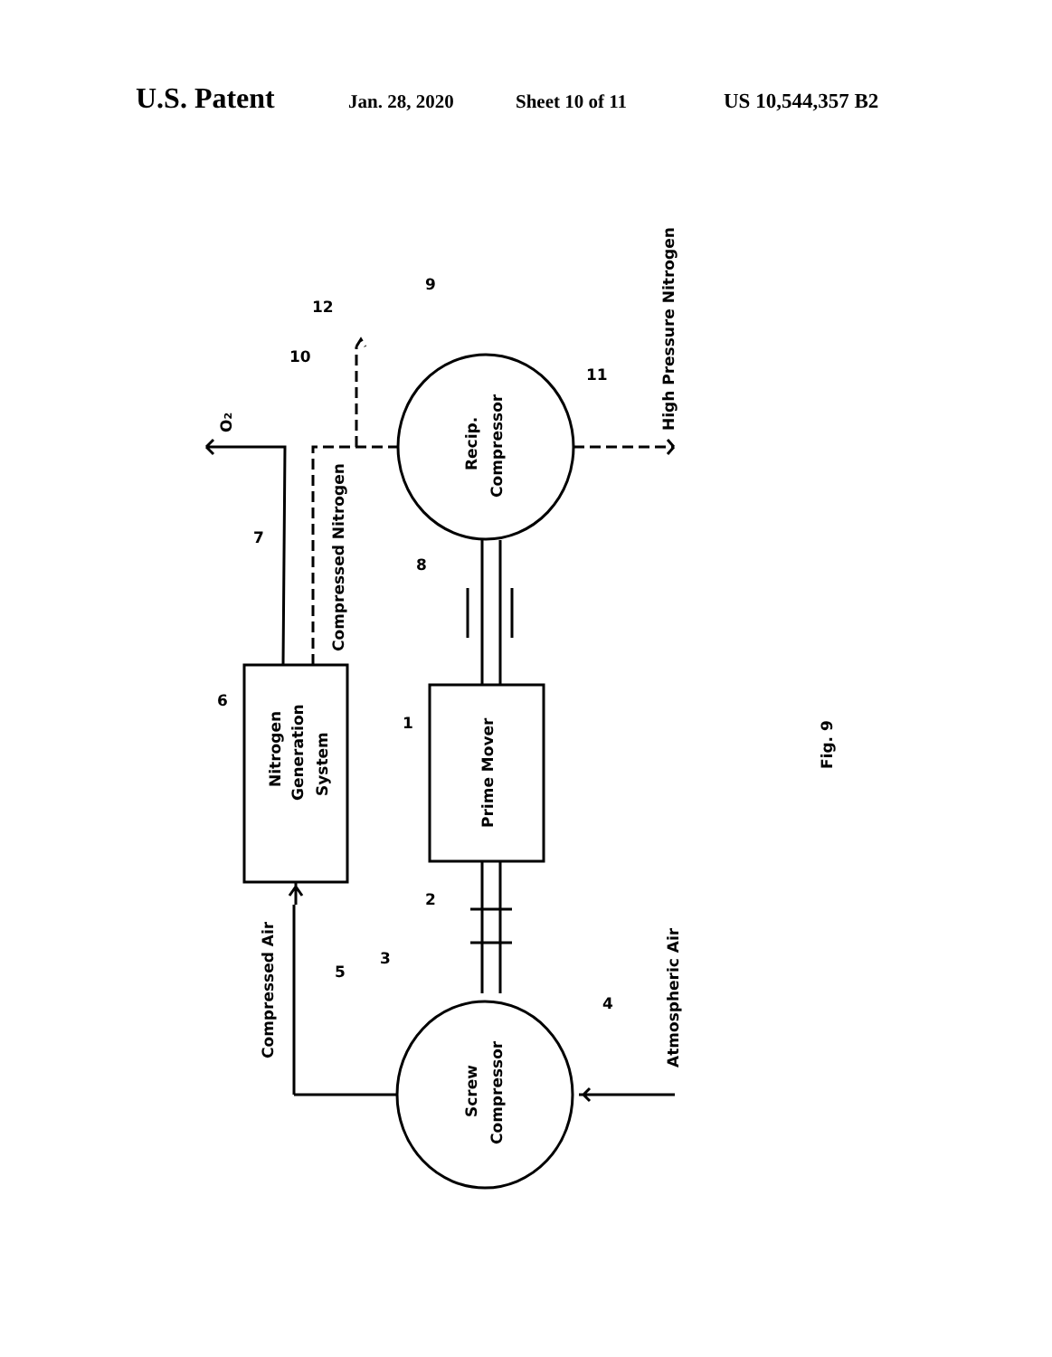U.S. Patent Jan. 28, 2020 Sheet 10 of 11 US 10,544,357 B2
Nitrogen
Generation
System
Prime Mover
Recip.
Compressor
Screw
Compressor
Compressed Nitrogen
High Pressure Nitrogen
Compressed Air
Atmospheric Air
O2
Fig. 9
6
1
7
8
9
10
12
11
2
3
5
4